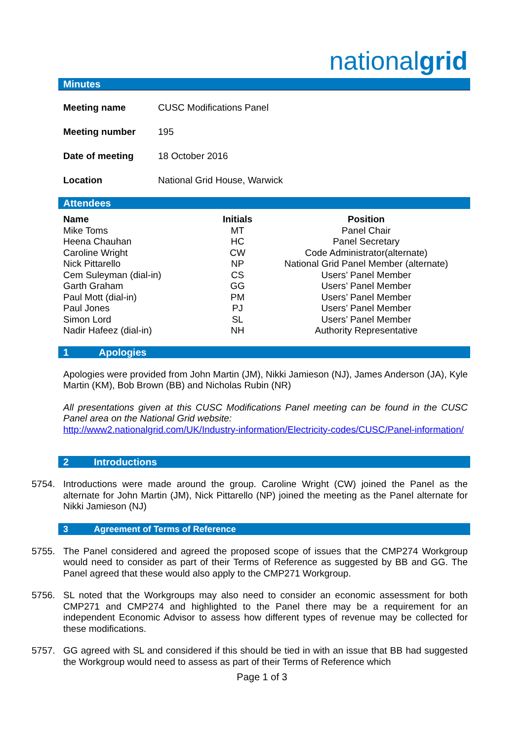nationalgrid
Minutes
| Meeting name | CUSC Modifications Panel |
| Meeting number | 195 |
| Date of meeting | 18 October 2016 |
| Location | National Grid House, Warwick |
Attendees
| Name | Initials | Position |
| --- | --- | --- |
| Mike Toms | MT | Panel Chair |
| Heena Chauhan | HC | Panel Secretary |
| Caroline Wright | CW | Code Administrator(alternate) |
| Nick Pittarello | NP | National Grid Panel Member (alternate) |
| Cem Suleyman (dial-in) | CS | Users’ Panel Member |
| Garth Graham | GG | Users’ Panel Member |
| Paul Mott (dial-in) | PM | Users’ Panel Member |
| Paul Jones | PJ | Users’ Panel Member |
| Simon Lord | SL | Users’ Panel Member |
| Nadir Hafeez (dial-in) | NH | Authority Representative |
1 Apologies
Apologies were provided from John Martin (JM), Nikki Jamieson (NJ), James Anderson (JA), Kyle Martin (KM), Bob Brown (BB) and Nicholas Rubin (NR)
All presentations given at this CUSC Modifications Panel meeting can be found in the CUSC Panel area on the National Grid website:
http://www2.nationalgrid.com/UK/Industry-information/Electricity-codes/CUSC/Panel-information/
2 Introductions
5754. Introductions were made around the group. Caroline Wright (CW) joined the Panel as the alternate for John Martin (JM), Nick Pittarello (NP) joined the meeting as the Panel alternate for Nikki Jamieson (NJ)
3 Agreement of Terms of Reference
5755. The Panel considered and agreed the proposed scope of issues that the CMP274 Workgroup would need to consider as part of their Terms of Reference as suggested by BB and GG. The Panel agreed that these would also apply to the CMP271 Workgroup.
5756. SL noted that the Workgroups may also need to consider an economic assessment for both CMP271 and CMP274 and highlighted to the Panel there may be a requirement for an independent Economic Advisor to assess how different types of revenue may be collected for these modifications.
5757. GG agreed with SL and considered if this should be tied in with an issue that BB had suggested the Workgroup would need to assess as part of their Terms of Reference which
Page 1 of 3